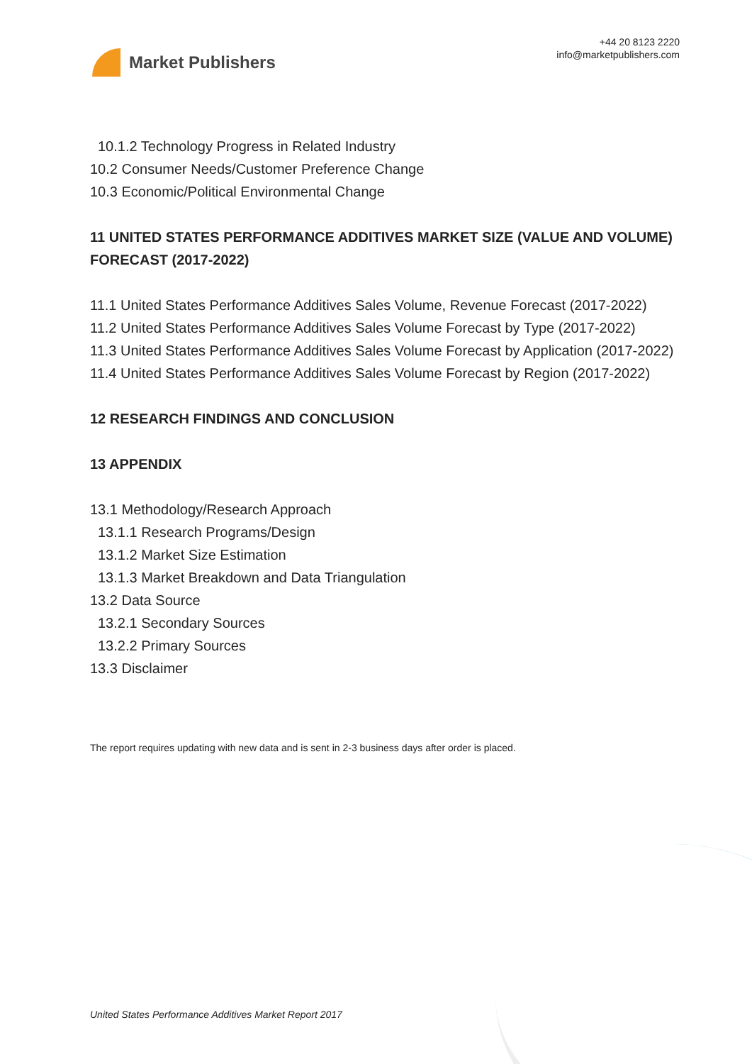Market Publishers
+44 20 8123 2220
info@marketpublishers.com
10.1.2 Technology Progress in Related Industry
10.2 Consumer Needs/Customer Preference Change
10.3 Economic/Political Environmental Change
11 UNITED STATES PERFORMANCE ADDITIVES MARKET SIZE (VALUE AND VOLUME) FORECAST (2017-2022)
11.1 United States Performance Additives Sales Volume, Revenue Forecast (2017-2022)
11.2 United States Performance Additives Sales Volume Forecast by Type (2017-2022)
11.3 United States Performance Additives Sales Volume Forecast by Application (2017-2022)
11.4 United States Performance Additives Sales Volume Forecast by Region (2017-2022)
12 RESEARCH FINDINGS AND CONCLUSION
13 APPENDIX
13.1 Methodology/Research Approach
13.1.1 Research Programs/Design
13.1.2 Market Size Estimation
13.1.3 Market Breakdown and Data Triangulation
13.2 Data Source
13.2.1 Secondary Sources
13.2.2 Primary Sources
13.3 Disclaimer
The report requires updating with new data and is sent in 2-3 business days after order is placed.
United States Performance Additives Market Report 2017